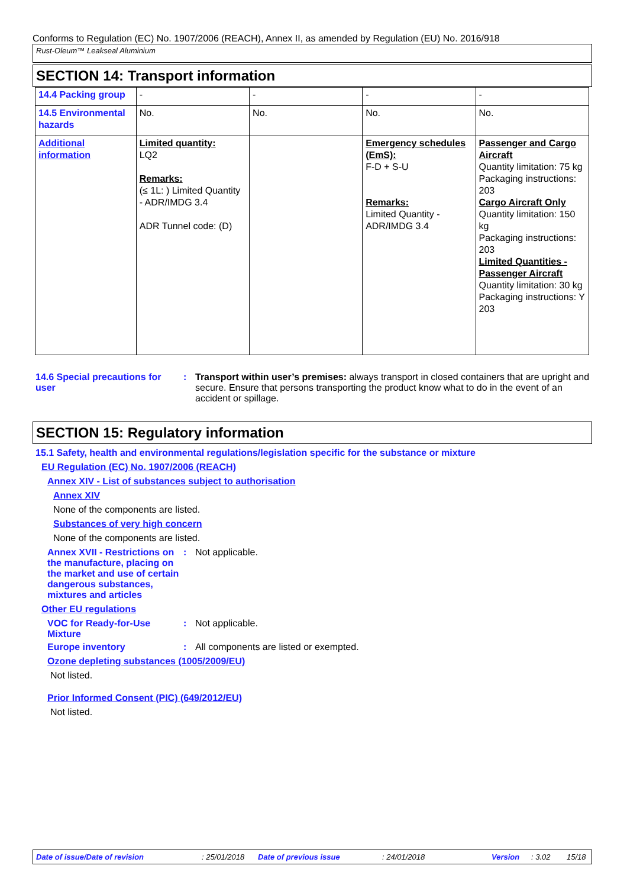Conforms to Regulation (EC) No. 1907/2006 (REACH), Annex II, as amended by Regulation (EU) No. 2016/918
Rust-Oleum™ Leakseal Aluminium
SECTION 14: Transport information
| 14.4 Packing group | - | - | - | - |
| 14.5 Environmental hazards | No. | No. | No. | No. |
| Additional information | Limited quantity: LQ2 Remarks: (≤ 1L: ) Limited Quantity - ADR/IMDG 3.4 ADR Tunnel code: (D) | | Emergency schedules (EmS): F-D + S-U Remarks: Limited Quantity - ADR/IMDG 3.4 | Passenger and Cargo Aircraft Quantity limitation: 75 kg Packaging instructions: 203 Cargo Aircraft Only Quantity limitation: 150 kg Packaging instructions: 203 Limited Quantities - Passenger Aircraft Quantity limitation: 30 kg Packaging instructions: Y 203 |
14.6 Special precautions for user
: Transport within user’s premises: always transport in closed containers that are upright and secure. Ensure that persons transporting the product know what to do in the event of an accident or spillage.
SECTION 15: Regulatory information
15.1 Safety, health and environmental regulations/legislation specific for the substance or mixture
EU Regulation (EC) No. 1907/2006 (REACH)
Annex XIV - List of substances subject to authorisation
Annex XIV
None of the components are listed.
Substances of very high concern
None of the components are listed.
Annex XVII - Restrictions on the manufacture, placing on the market and use of certain dangerous substances, mixtures and articles
: Not applicable.
Other EU regulations
VOC for Ready-for-Use Mixture
: Not applicable.
Europe inventory : All components are listed or exempted.
Ozone depleting substances (1005/2009/EU)
Not listed.
Prior Informed Consent (PIC) (649/2012/EU)
Not listed.
Date of issue/Date of revision: 25/01/2018 Date of previous issue: 24/01/2018 Version: 3.02 15/18